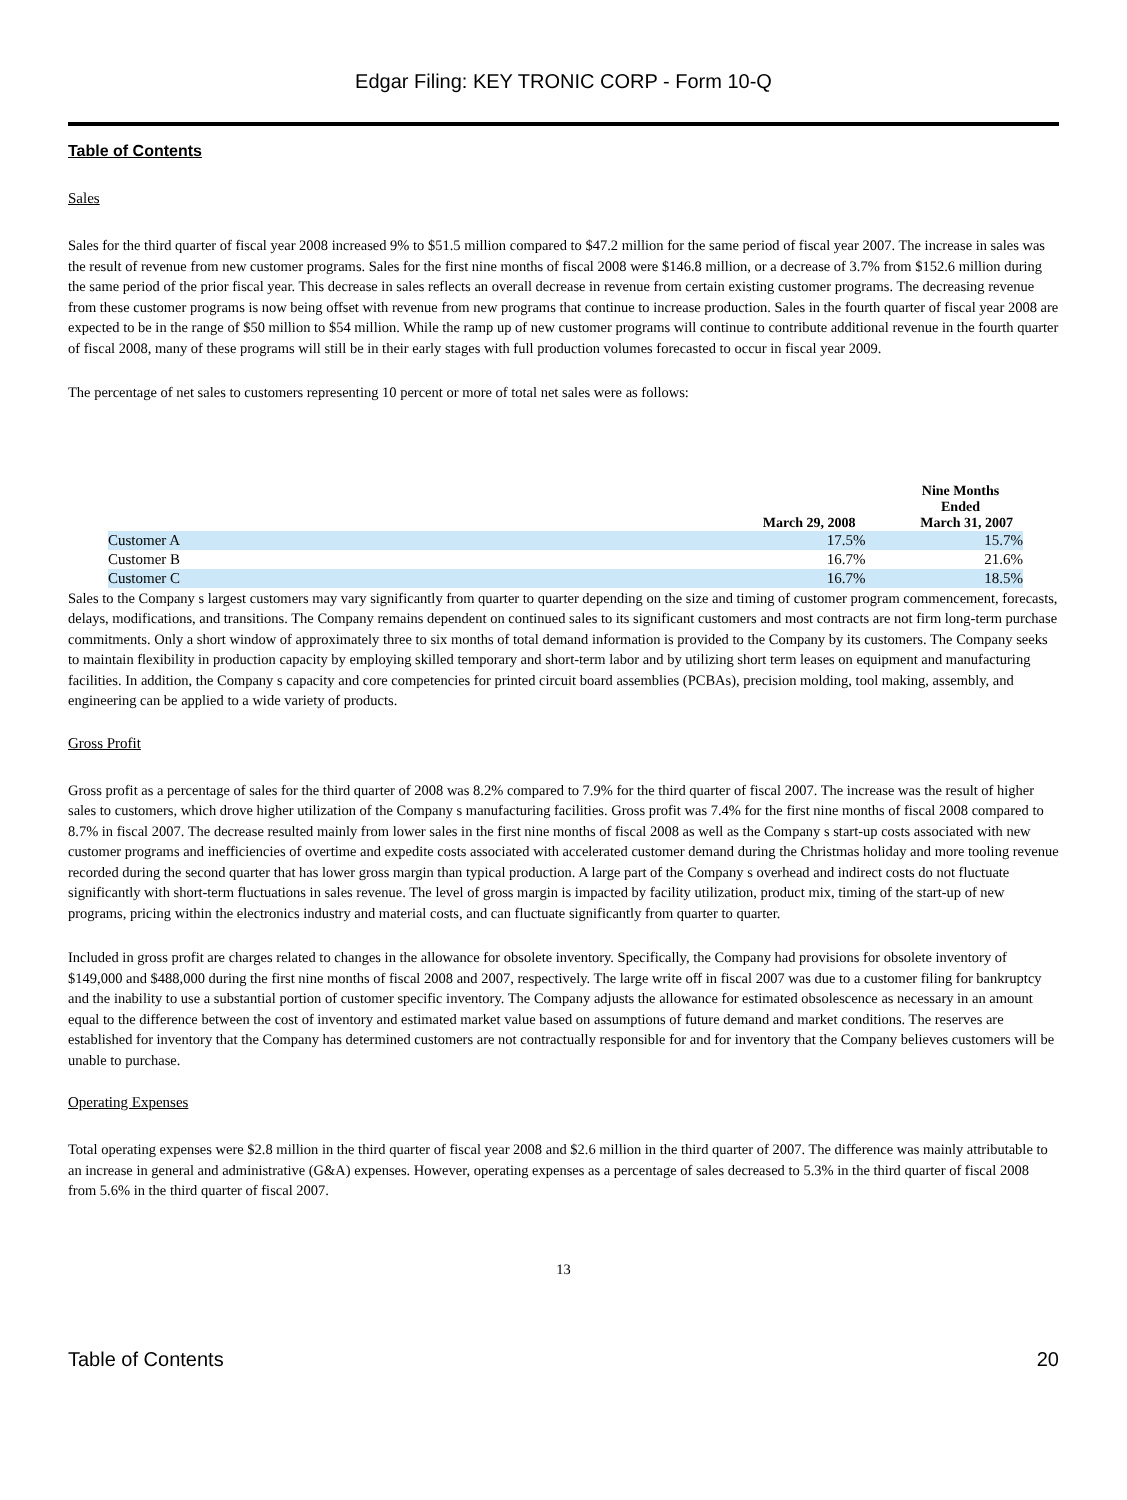Edgar Filing: KEY TRONIC CORP - Form 10-Q
Table of Contents
Sales
Sales for the third quarter of fiscal year 2008 increased 9% to $51.5 million compared to $47.2 million for the same period of fiscal year 2007. The increase in sales was the result of revenue from new customer programs. Sales for the first nine months of fiscal 2008 were $146.8 million, or a decrease of 3.7% from $152.6 million during the same period of the prior fiscal year. This decrease in sales reflects an overall decrease in revenue from certain existing customer programs. The decreasing revenue from these customer programs is now being offset with revenue from new programs that continue to increase production. Sales in the fourth quarter of fiscal year 2008 are expected to be in the range of $50 million to $54 million. While the ramp up of new customer programs will continue to contribute additional revenue in the fourth quarter of fiscal 2008, many of these programs will still be in their early stages with full production volumes forecasted to occur in fiscal year 2009.
The percentage of net sales to customers representing 10 percent or more of total net sales were as follows:
| | Nine Months Ended | |
| --- | --- | --- |
| | March 29, 2008 | March 31, 2007 |
| Customer A | 17.5% | 15.7% |
| Customer B | 16.7% | 21.6% |
| Customer C | 16.7% | 18.5% |
Sales to the Company s largest customers may vary significantly from quarter to quarter depending on the size and timing of customer program commencement, forecasts, delays, modifications, and transitions. The Company remains dependent on continued sales to its significant customers and most contracts are not firm long-term purchase commitments. Only a short window of approximately three to six months of total demand information is provided to the Company by its customers. The Company seeks to maintain flexibility in production capacity by employing skilled temporary and short-term labor and by utilizing short term leases on equipment and manufacturing facilities. In addition, the Company s capacity and core competencies for printed circuit board assemblies (PCBAs), precision molding, tool making, assembly, and engineering can be applied to a wide variety of products.
Gross Profit
Gross profit as a percentage of sales for the third quarter of 2008 was 8.2% compared to 7.9% for the third quarter of fiscal 2007. The increase was the result of higher sales to customers, which drove higher utilization of the Company s manufacturing facilities. Gross profit was 7.4% for the first nine months of fiscal 2008 compared to 8.7% in fiscal 2007. The decrease resulted mainly from lower sales in the first nine months of fiscal 2008 as well as the Company s start-up costs associated with new customer programs and inefficiencies of overtime and expedite costs associated with accelerated customer demand during the Christmas holiday and more tooling revenue recorded during the second quarter that has lower gross margin than typical production. A large part of the Company s overhead and indirect costs do not fluctuate significantly with short-term fluctuations in sales revenue. The level of gross margin is impacted by facility utilization, product mix, timing of the start-up of new programs, pricing within the electronics industry and material costs, and can fluctuate significantly from quarter to quarter.
Included in gross profit are charges related to changes in the allowance for obsolete inventory. Specifically, the Company had provisions for obsolete inventory of $149,000 and $488,000 during the first nine months of fiscal 2008 and 2007, respectively. The large write off in fiscal 2007 was due to a customer filing for bankruptcy and the inability to use a substantial portion of customer specific inventory. The Company adjusts the allowance for estimated obsolescence as necessary in an amount equal to the difference between the cost of inventory and estimated market value based on assumptions of future demand and market conditions. The reserves are established for inventory that the Company has determined customers are not contractually responsible for and for inventory that the Company believes customers will be unable to purchase.
Operating Expenses
Total operating expenses were $2.8 million in the third quarter of fiscal year 2008 and $2.6 million in the third quarter of 2007. The difference was mainly attributable to an increase in general and administrative (G&A) expenses. However, operating expenses as a percentage of sales decreased to 5.3% in the third quarter of fiscal 2008 from 5.6% in the third quarter of fiscal 2007.
13
Table of Contents 20